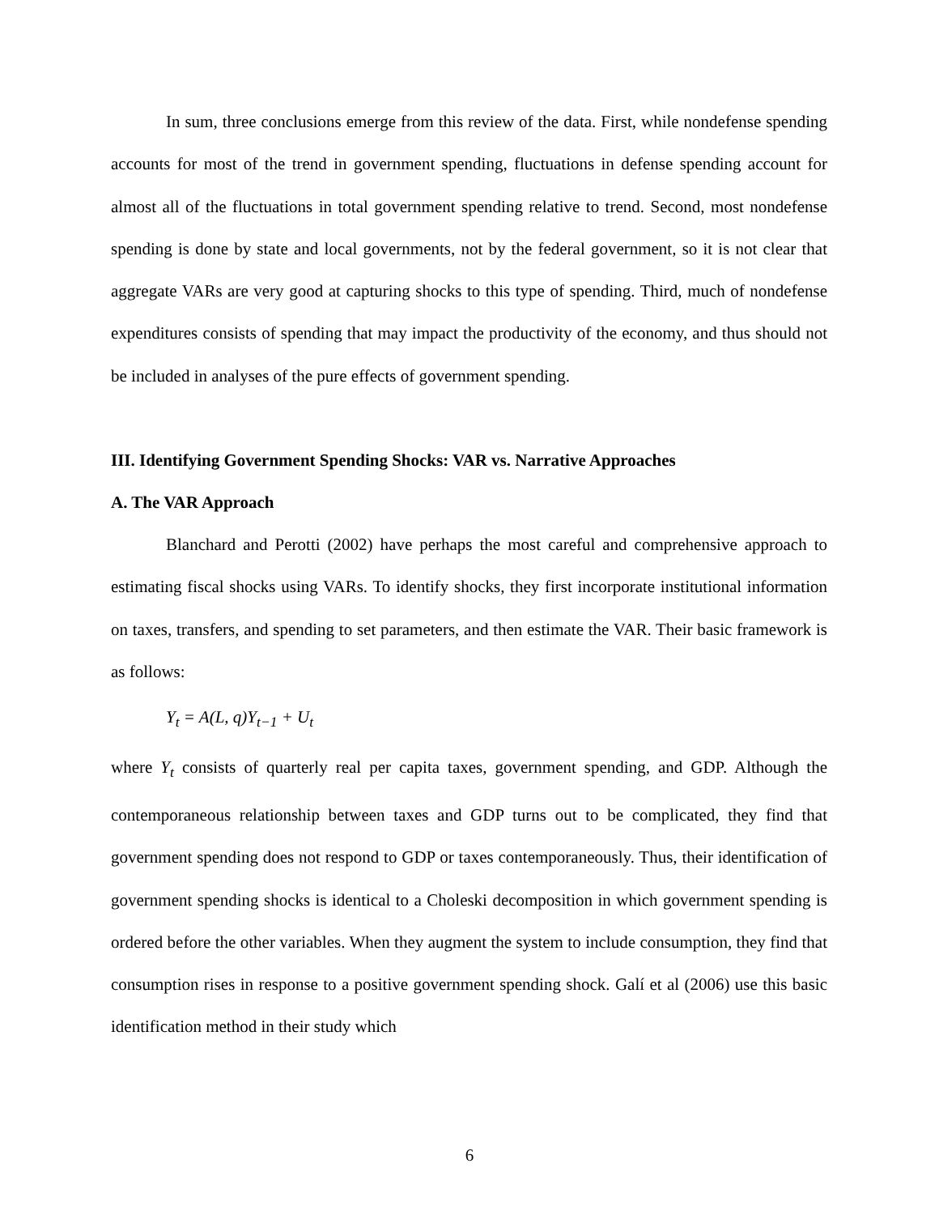In sum, three conclusions emerge from this review of the data. First, while nondefense spending accounts for most of the trend in government spending, fluctuations in defense spending account for almost all of the fluctuations in total government spending relative to trend. Second, most nondefense spending is done by state and local governments, not by the federal government, so it is not clear that aggregate VARs are very good at capturing shocks to this type of spending. Third, much of nondefense expenditures consists of spending that may impact the productivity of the economy, and thus should not be included in analyses of the pure effects of government spending.
III. Identifying Government Spending Shocks: VAR vs. Narrative Approaches
A. The VAR Approach
Blanchard and Perotti (2002) have perhaps the most careful and comprehensive approach to estimating fiscal shocks using VARs. To identify shocks, they first incorporate institutional information on taxes, transfers, and spending to set parameters, and then estimate the VAR. Their basic framework is as follows:
Y<sub>t</sub> = A(L, q)Y<sub>t−1</sub> + U<sub>t</sub>
where Y<sub>t</sub> consists of quarterly real per capita taxes, government spending, and GDP. Although the contemporaneous relationship between taxes and GDP turns out to be complicated, they find that government spending does not respond to GDP or taxes contemporaneously. Thus, their identification of government spending shocks is identical to a Choleski decomposition in which government spending is ordered before the other variables. When they augment the system to include consumption, they find that consumption rises in response to a positive government spending shock. Galí et al (2006) use this basic identification method in their study which
6